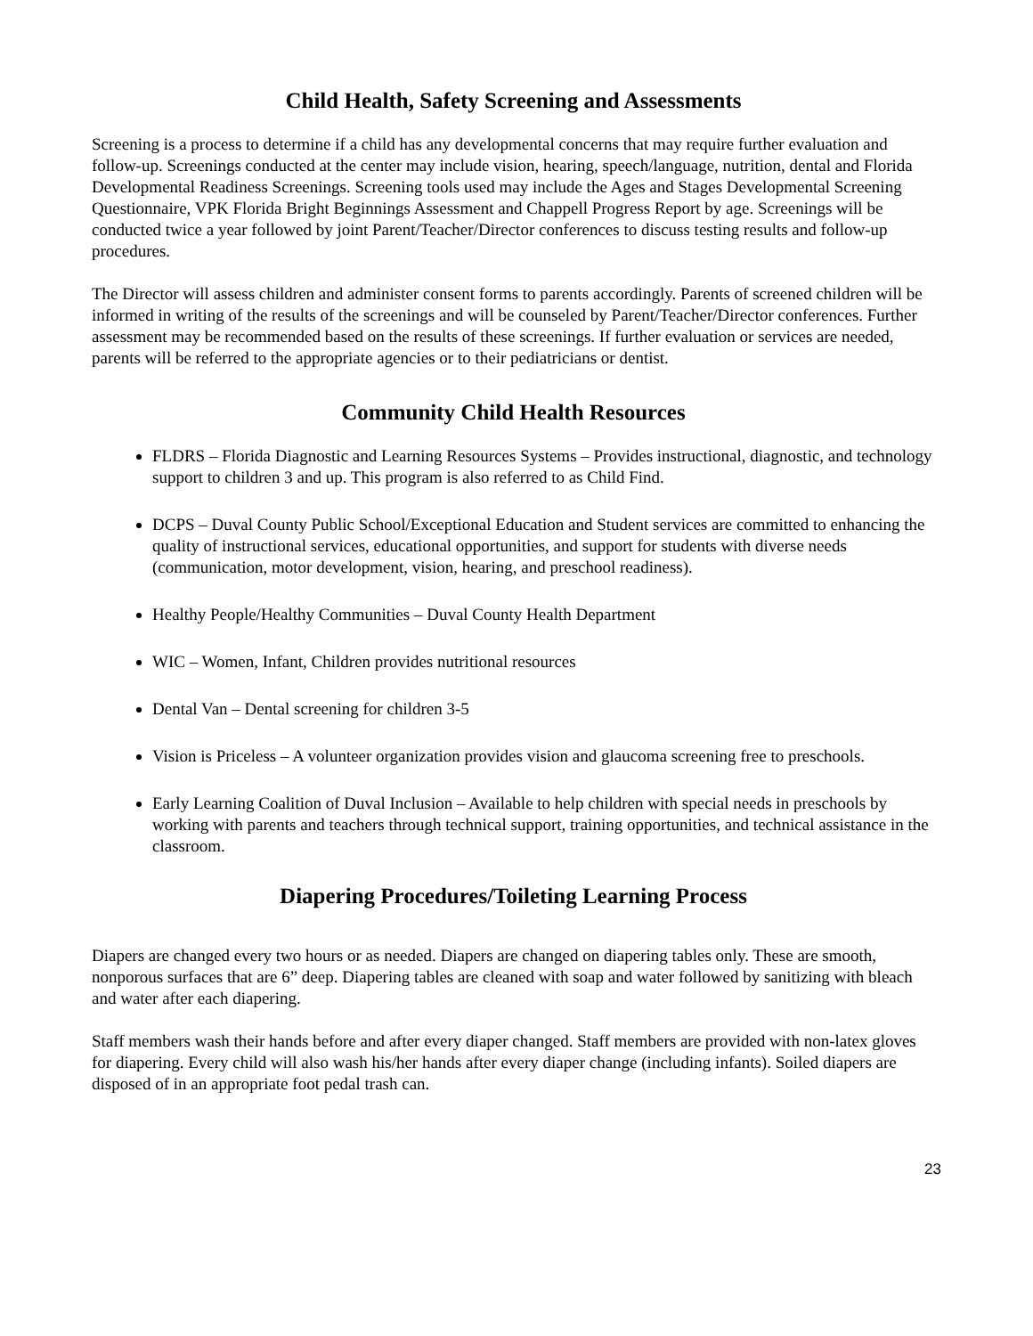Child Health, Safety Screening and Assessments
Screening is a process to determine if a child has any developmental concerns that may require further evaluation and follow-up. Screenings conducted at the center may include vision, hearing, speech/language, nutrition, dental and Florida Developmental Readiness Screenings. Screening tools used may include the Ages and Stages Developmental Screening Questionnaire, VPK Florida Bright Beginnings Assessment and Chappell Progress Report by age. Screenings will be conducted twice a year followed by joint Parent/Teacher/Director conferences to discuss testing results and follow-up procedures.
The Director will assess children and administer consent forms to parents accordingly. Parents of screened children will be informed in writing of the results of the screenings and will be counseled by Parent/Teacher/Director conferences. Further assessment may be recommended based on the results of these screenings. If further evaluation or services are needed, parents will be referred to the appropriate agencies or to their pediatricians or dentist.
Community Child Health Resources
FLDRS – Florida Diagnostic and Learning Resources Systems – Provides instructional, diagnostic, and technology support to children 3 and up. This program is also referred to as Child Find.
DCPS – Duval County Public School/Exceptional Education and Student services are committed to enhancing the quality of instructional services, educational opportunities, and support for students with diverse needs (communication, motor development, vision, hearing, and preschool readiness).
Healthy People/Healthy Communities – Duval County Health Department
WIC – Women, Infant, Children provides nutritional resources
Dental Van – Dental screening for children 3-5
Vision is Priceless – A volunteer organization provides vision and glaucoma screening free to preschools.
Early Learning Coalition of Duval Inclusion – Available to help children with special needs in preschools by working with parents and teachers through technical support, training opportunities, and technical assistance in the classroom.
Diapering Procedures/Toileting Learning Process
Diapers are changed every two hours or as needed. Diapers are changed on diapering tables only. These are smooth, nonporous surfaces that are 6” deep. Diapering tables are cleaned with soap and water followed by sanitizing with bleach and water after each diapering.
Staff members wash their hands before and after every diaper changed. Staff members are provided with non-latex gloves for diapering. Every child will also wash his/her hands after every diaper change (including infants). Soiled diapers are disposed of in an appropriate foot pedal trash can.
23